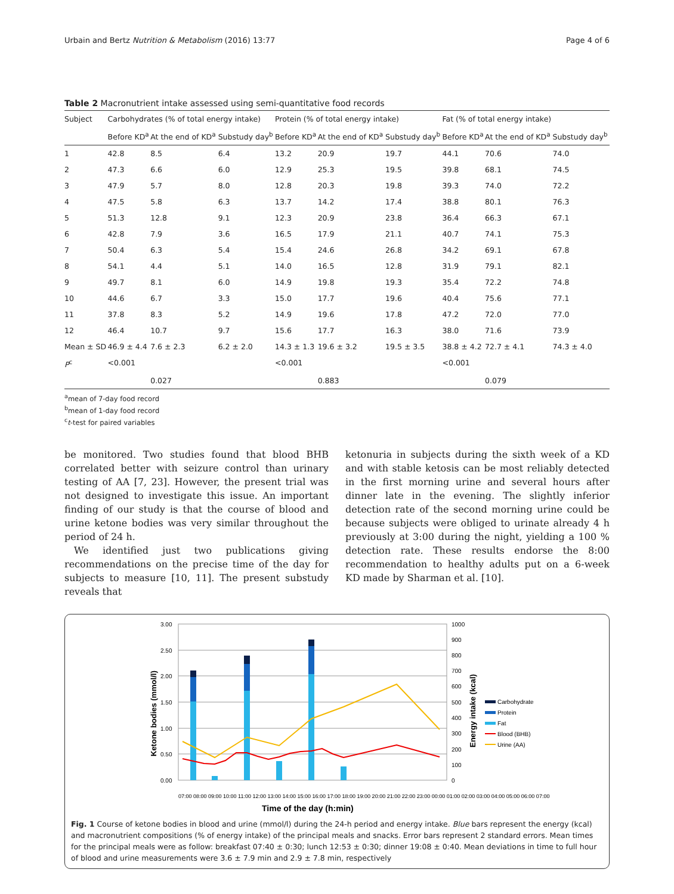Urbain and Bertz Nutrition & Metabolism (2016) 13:77 Page 4 of 6
Table 2 Macronutrient intake assessed using semi-quantitative food records
| Subject | Carbohydrates (% of total energy intake) | | | Protein (% of total energy intake) | | | Fat (% of total energy intake) | | |
| --- | --- | --- | --- | --- | --- | --- | --- | --- | --- |
| | Before KD<sup>a</sup> | At the end of KD<sup>a</sup> | Substudy day<sup>b</sup> | Before KD<sup>a</sup> | At the end of KD<sup>a</sup> | Substudy day<sup>b</sup> | Before KD<sup>a</sup> | At the end of KD<sup>a</sup> | Substudy day<sup>b</sup> |
| 1 | 42.8 | 8.5 | 6.4 | 13.2 | 20.9 | 19.7 | 44.1 | 70.6 | 74.0 |
| 2 | 47.3 | 6.6 | 6.0 | 12.9 | 25.3 | 19.5 | 39.8 | 68.1 | 74.5 |
| 3 | 47.9 | 5.7 | 8.0 | 12.8 | 20.3 | 19.8 | 39.3 | 74.0 | 72.2 |
| 4 | 47.5 | 5.8 | 6.3 | 13.7 | 14.2 | 17.4 | 38.8 | 80.1 | 76.3 |
| 5 | 51.3 | 12.8 | 9.1 | 12.3 | 20.9 | 23.8 | 36.4 | 66.3 | 67.1 |
| 6 | 42.8 | 7.9 | 3.6 | 16.5 | 17.9 | 21.1 | 40.7 | 74.1 | 75.3 |
| 7 | 50.4 | 6.3 | 5.4 | 15.4 | 24.6 | 26.8 | 34.2 | 69.1 | 67.8 |
| 8 | 54.1 | 4.4 | 5.1 | 14.0 | 16.5 | 12.8 | 31.9 | 79.1 | 82.1 |
| 9 | 49.7 | 8.1 | 6.0 | 14.9 | 19.8 | 19.3 | 35.4 | 72.2 | 74.8 |
| 10 | 44.6 | 6.7 | 3.3 | 15.0 | 17.7 | 19.6 | 40.4 | 75.6 | 77.1 |
| 11 | 37.8 | 8.3 | 5.2 | 14.9 | 19.6 | 17.8 | 47.2 | 72.0 | 77.0 |
| 12 | 46.4 | 10.7 | 9.7 | 15.6 | 17.7 | 16.3 | 38.0 | 71.6 | 73.9 |
| Mean ± SD | 46.9 ± 4.4 | 7.6 ± 2.3 | 6.2 ± 2.0 | 14.3 ± 1.3 | 19.6 ± 3.2 | 19.5 ± 3.5 | 38.8 ± 4.2 | 72.7 ± 4.1 | 74.3 ± 4.0 |
| P<sup>c</sup> | <0.001 | | | <0.001 | | | <0.001 | | |
| | | 0.027 | | | 0.883 | | | 0.079 | |
<sup>a</sup> mean of 7-day food record
<sup>b</sup> mean of 1-day food record
<sup>c</sup> t-test for paired variables
be monitored. Two studies found that blood BHB correlated better with seizure control than urinary testing of AA [7, 23]. However, the present trial was not designed to investigate this issue. An important finding of our study is that the course of blood and urine ketone bodies was very similar throughout the period of 24 h.
We identified just two publications giving recommendations on the precise time of the day for subjects to measure [10, 11]. The present substudy reveals that
ketonuria in subjects during the sixth week of a KD and with stable ketosis can be most reliably detected in the first morning urine and several hours after dinner late in the evening. The slightly inferior detection rate of the second morning urine could be because subjects were obliged to urinate already 4 h previously at 3:00 during the night, yielding a 100 % detection rate. These results endorse the 8:00 recommendation to healthy adults put on a 6-week KD made by Sharman et al. [10].
3.00
2.50
2.00
1.50
1.00
0.50
0.00
1000
900
800
700
600
500
400
300
200
100
0
Ketone bodies (mmol/l)
Energy intake (kcal)
07:00 08:00 09:00 10:00 11:00 12:00 13:00 14:00 15:00 16:00 17:00 18:00 19:00 20:00 21:00 22:00 23:00 00:00 01:00 02:00 03:00 04:00 05:00 06:00 07:00
Time of the day (h:min)
Carbohydrate
Protein
Fat
Blood (BHB)
Urine (AA)
Fig. 1 Course of ketone bodies in blood and urine (mmol/l) during the 24-h period and energy intake. Blue bars represent the energy (kcal) and macronutrient compositions (% of energy intake) of the principal meals and snacks. Error bars represent 2 standard errors. Mean times for the principal meals were as follow: breakfast 07:40 ± 0:30; lunch 12:53 ± 0:30; dinner 19:08 ± 0:40. Mean deviations in time to full hour of blood and urine measurements were 3.6 ± 7.9 min and 2.9 ± 7.8 min, respectively